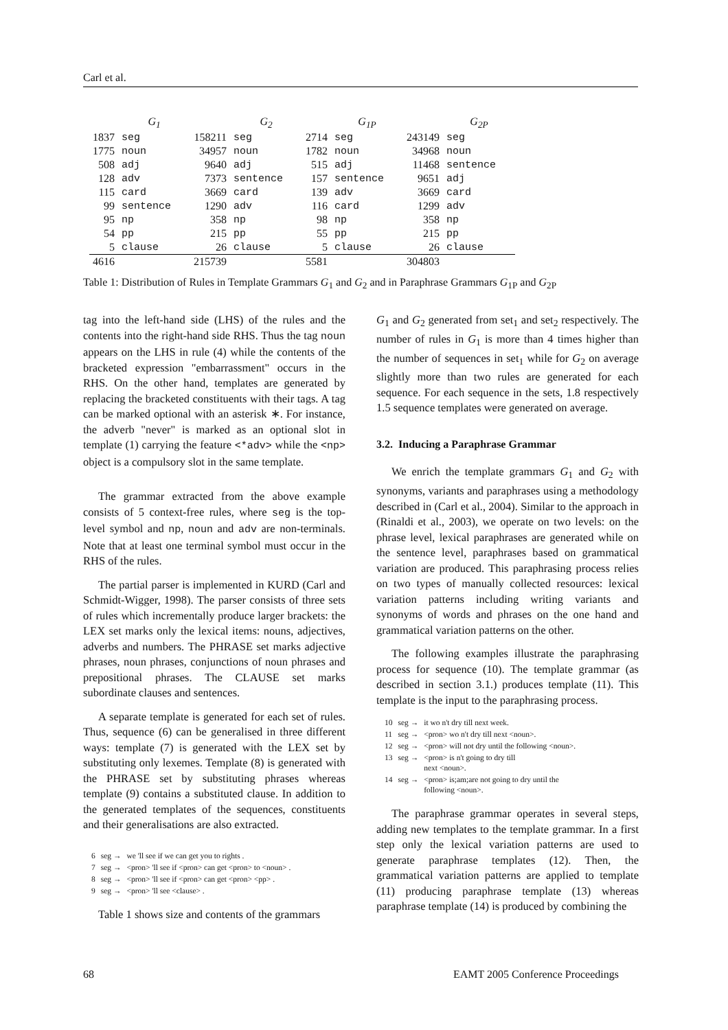Carl et al.
| | G<sub>1</sub> | | G<sub>2</sub> | | G<sub>1P</sub> | | G<sub>2P</sub> |
| --- | --- | --- | --- | --- | --- | --- | --- |
| 1837 | seg | 158211 | seg | 2714 | seg | 243149 | seg |
| 1775 | noun | 34957 | noun | 1782 | noun | 34968 | noun |
| 508 | adj | 9640 | adj | 515 | adj | 11468 | sentence |
| 128 | adv | 7373 | sentence | 157 | sentence | 9651 | adj |
| 115 | card | 3669 | card | 139 | adv | 3669 | card |
| 99 | sentence | 1290 | adv | 116 | card | 1299 | adv |
| 95 | np | 358 | np | 98 | np | 358 | np |
| 54 | pp | 215 | pp | 55 | pp | 215 | pp |
| 5 | clause | 26 | clause | 5 | clause | 26 | clause |
| 4616 | | 215739 | | 5581 | | 304803 | |
Table 1: Distribution of Rules in Template Grammars G<sub>1</sub> and G<sub>2</sub> and in Paraphrase Grammars G<sub>1P</sub> and G<sub>2P</sub>
tag into the left-hand side (LHS) of the rules and the contents into the right-hand side RHS. Thus the tag noun appears on the LHS in rule (4) while the contents of the bracketed expression "embarrassment" occurs in the RHS. On the other hand, templates are generated by replacing the bracketed constituents with their tags. A tag can be marked optional with an asterisk ∗. For instance, the adverb "never" is marked as an optional slot in template (1) carrying the feature <*adv> while the <np> object is a compulsory slot in the same template.
The grammar extracted from the above example consists of 5 context-free rules, where seg is the top-level symbol and np, noun and adv are non-terminals. Note that at least one terminal symbol must occur in the RHS of the rules.
The partial parser is implemented in KURD (Carl and Schmidt-Wigger, 1998). The parser consists of three sets of rules which incrementally produce larger brackets: the LEX set marks only the lexical items: nouns, adjectives, adverbs and numbers. The PHRASE set marks adjective phrases, noun phrases, conjunctions of noun phrases and prepositional phrases. The CLAUSE set marks subordinate clauses and sentences.
A separate template is generated for each set of rules. Thus, sequence (6) can be generalised in three different ways: template (7) is generated with the LEX set by substituting only lexemes. Template (8) is generated with the PHRASE set by substituting phrases whereas template (9) contains a substituted clause. In addition to the generated templates of the sequences, constituents and their generalisations are also extracted.
| 6 | seg → | we 'll see if we can get you to rights . |
| 7 | seg → | <pron> 'll see if <pron> can get <pron> to <noun> . |
| 8 | seg → | <pron> 'll see if <pron> can get <pron> <pp> . |
| 9 | seg → | <pron> 'll see <clause> . |
Table 1 shows size and contents of the grammars
G<sub>1</sub> and G<sub>2</sub> generated from set<sub>1</sub> and set<sub>2</sub> respectively. The number of rules in G<sub>1</sub> is more than 4 times higher than the number of sequences in set<sub>1</sub> while for G<sub>2</sub> on average slightly more than two rules are generated for each sequence. For each sequence in the sets, 1.8 respectively 1.5 sequence templates were generated on average.
3.2. Inducing a Paraphrase Grammar
We enrich the template grammars G<sub>1</sub> and G<sub>2</sub> with synonyms, variants and paraphrases using a methodology described in (Carl et al., 2004). Similar to the approach in (Rinaldi et al., 2003), we operate on two levels: on the phrase level, lexical paraphrases are generated while on the sentence level, paraphrases based on grammatical variation are produced. This paraphrasing process relies on two types of manually collected resources: lexical variation patterns including writing variants and synonyms of words and phrases on the one hand and grammatical variation patterns on the other.
The following examples illustrate the paraphrasing process for sequence (10). The template grammar (as described in section 3.1.) produces template (11). This template is the input to the paraphrasing process.
| 10 | seg → | it wo n't dry till next week. |
| 11 | seg → | <pron> wo n't dry till next <noun>. |
| 12 | seg → | <pron> will not dry until the following <noun>. |
| 13 | seg → | <pron> is n't going to dry till next <noun>. |
| 14 | seg → | <pron> is;am;are not going to dry until the following <noun>. |
The paraphrase grammar operates in several steps, adding new templates to the template grammar. In a first step only the lexical variation patterns are used to generate paraphrase templates (12). Then, the grammatical variation patterns are applied to template (11) producing paraphrase template (13) whereas paraphrase template (14) is produced by combining the
68
EAMT 2005 Conference Proceedings